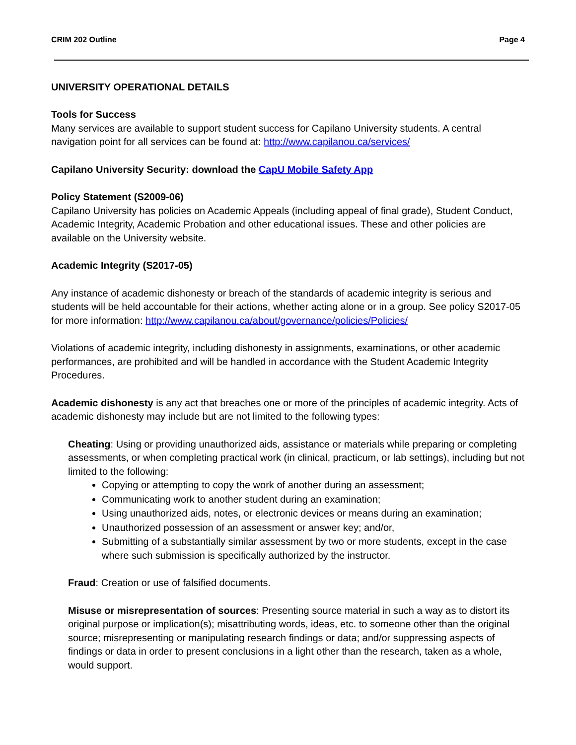CRIM 202 Outline Page 4
UNIVERSITY OPERATIONAL DETAILS
Tools for Success
Many services are available to support student success for Capilano University students. A central navigation point for all services can be found at: http://www.capilanou.ca/services/
Capilano University Security: download the CapU Mobile Safety App
Policy Statement (S2009-06)
Capilano University has policies on Academic Appeals (including appeal of final grade), Student Conduct, Academic Integrity, Academic Probation and other educational issues. These and other policies are available on the University website.
Academic Integrity (S2017-05)
Any instance of academic dishonesty or breach of the standards of academic integrity is serious and students will be held accountable for their actions, whether acting alone or in a group. See policy S2017-05 for more information: http://www.capilanou.ca/about/governance/policies/Policies/
Violations of academic integrity, including dishonesty in assignments, examinations, or other academic performances, are prohibited and will be handled in accordance with the Student Academic Integrity Procedures.
Academic dishonesty is any act that breaches one or more of the principles of academic integrity. Acts of academic dishonesty may include but are not limited to the following types:
Cheating: Using or providing unauthorized aids, assistance or materials while preparing or completing assessments, or when completing practical work (in clinical, practicum, or lab settings), including but not limited to the following:
Copying or attempting to copy the work of another during an assessment;
Communicating work to another student during an examination;
Using unauthorized aids, notes, or electronic devices or means during an examination;
Unauthorized possession of an assessment or answer key; and/or,
Submitting of a substantially similar assessment by two or more students, except in the case where such submission is specifically authorized by the instructor.
Fraud: Creation or use of falsified documents.
Misuse or misrepresentation of sources: Presenting source material in such a way as to distort its original purpose or implication(s); misattributing words, ideas, etc. to someone other than the original source; misrepresenting or manipulating research findings or data; and/or suppressing aspects of findings or data in order to present conclusions in a light other than the research, taken as a whole, would support.